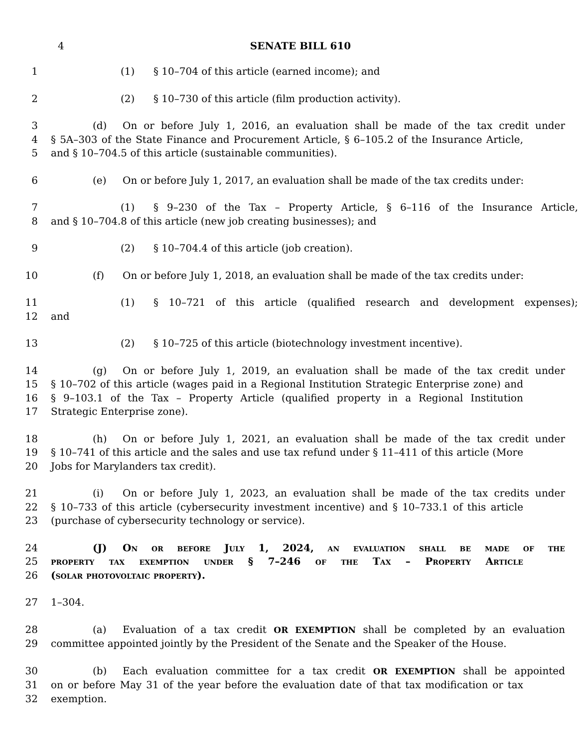4 SENATE BILL 610
1 (1) § 10–704 of this article (earned income); and
2 (2) § 10–730 of this article (film production activity).
3 (d) On or before July 1, 2016, an evaluation shall be made of the tax credit under
4 § 5A–303 of the State Finance and Procurement Article, § 6–105.2 of the Insurance Article,
5 and § 10–704.5 of this article (sustainable communities).
6 (e) On or before July 1, 2017, an evaluation shall be made of the tax credits under:
7 (1) § 9–230 of the Tax – Property Article, § 6–116 of the Insurance Article,
8 and § 10–704.8 of this article (new job creating businesses); and
9 (2) § 10–704.4 of this article (job creation).
10 (f) On or before July 1, 2018, an evaluation shall be made of the tax credits under:
11 (1) § 10–721 of this article (qualified research and development expenses);
12 and
13 (2) § 10–725 of this article (biotechnology investment incentive).
14 (g) On or before July 1, 2019, an evaluation shall be made of the tax credit under
15 § 10–702 of this article (wages paid in a Regional Institution Strategic Enterprise zone) and
16 § 9–103.1 of the Tax – Property Article (qualified property in a Regional Institution
17 Strategic Enterprise zone).
18 (h) On or before July 1, 2021, an evaluation shall be made of the tax credit under
19 § 10–741 of this article and the sales and use tax refund under § 11–411 of this article (More
20 Jobs for Marylanders tax credit).
21 (i) On or before July 1, 2023, an evaluation shall be made of the tax credits under
22 § 10–733 of this article (cybersecurity investment incentive) and § 10–733.1 of this article
23 (purchase of cybersecurity technology or service).
24 (J) On or before July 1, 2024, an evaluation shall be made of the
25 property tax exemption under § 7–246 of the Tax – Property Article
26 (solar photovoltaic property).
27 1–304.
28 (a) Evaluation of a tax credit OR EXEMPTION shall be completed by an evaluation
29 committee appointed jointly by the President of the Senate and the Speaker of the House.
30 (b) Each evaluation committee for a tax credit OR EXEMPTION shall be appointed
31 on or before May 31 of the year before the evaluation date of that tax modification or tax
32 exemption.